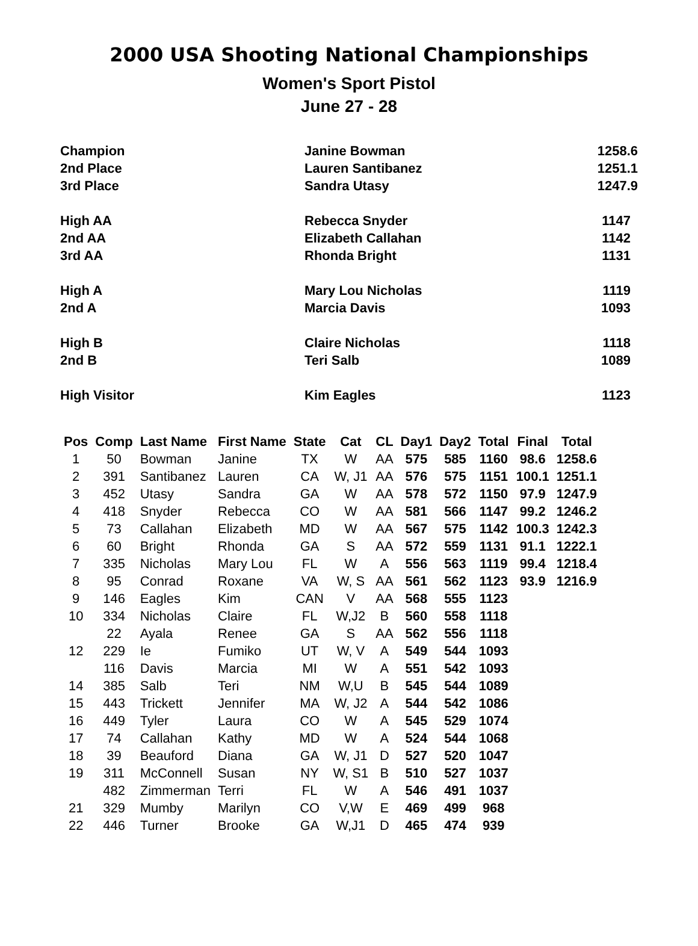2000 USA Shooting National Championships
Women's Sport Pistol
June 27 - 28
| Champion | Janine Bowman | 1258.6 |
| 2nd Place | Lauren Santibanez | 1251.1 |
| 3rd Place | Sandra Utasy | 1247.9 |
| High AA | Rebecca Snyder | 1147 |
| 2nd AA | Elizabeth Callahan | 1142 |
| 3rd AA | Rhonda Bright | 1131 |
| High A | Mary Lou Nicholas | 1119 |
| 2nd A | Marcia Davis | 1093 |
| High B | Claire Nicholas | 1118 |
| 2nd B | Teri Salb | 1089 |
| High Visitor | Kim Eagles | 1123 |
| Pos | Comp | Last Name | First Name | State | Cat | CL | Day1 | Day2 | Total | Final | Total |
| --- | --- | --- | --- | --- | --- | --- | --- | --- | --- | --- | --- |
| 1 | 50 | Bowman | Janine | TX | W | AA | 575 | 585 | 1160 | 98.6 | 1258.6 |
| 2 | 391 | Santibanez | Lauren | CA | W, J1 | AA | 576 | 575 | 1151 | 100.1 | 1251.1 |
| 3 | 452 | Utasy | Sandra | GA | W | AA | 578 | 572 | 1150 | 97.9 | 1247.9 |
| 4 | 418 | Snyder | Rebecca | CO | W | AA | 581 | 566 | 1147 | 99.2 | 1246.2 |
| 5 | 73 | Callahan | Elizabeth | MD | W | AA | 567 | 575 | 1142 | 100.3 | 1242.3 |
| 6 | 60 | Bright | Rhonda | GA | S | AA | 572 | 559 | 1131 | 91.1 | 1222.1 |
| 7 | 335 | Nicholas | Mary Lou | FL | W | A | 556 | 563 | 1119 | 99.4 | 1218.4 |
| 8 | 95 | Conrad | Roxane | VA | W, S | AA | 561 | 562 | 1123 | 93.9 | 1216.9 |
| 9 | 146 | Eagles | Kim | CAN | V | AA | 568 | 555 | 1123 | | |
| 10 | 334 | Nicholas | Claire | FL | W,J2 | B | 560 | 558 | 1118 | | |
| | 22 | Ayala | Renee | GA | S | AA | 562 | 556 | 1118 | | |
| 12 | 229 | Ie | Fumiko | UT | W, V | A | 549 | 544 | 1093 | | |
| | 116 | Davis | Marcia | MI | W | A | 551 | 542 | 1093 | | |
| 14 | 385 | Salb | Teri | NM | W,U | B | 545 | 544 | 1089 | | |
| 15 | 443 | Trickett | Jennifer | MA | W, J2 | A | 544 | 542 | 1086 | | |
| 16 | 449 | Tyler | Laura | CO | W | A | 545 | 529 | 1074 | | |
| 17 | 74 | Callahan | Kathy | MD | W | A | 524 | 544 | 1068 | | |
| 18 | 39 | Beauford | Diana | GA | W, J1 | D | 527 | 520 | 1047 | | |
| 19 | 311 | McConnell | Susan | NY | W, S1 | B | 510 | 527 | 1037 | | |
| | 482 | Zimmerman | Terri | FL | W | A | 546 | 491 | 1037 | | |
| 21 | 329 | Mumby | Marilyn | CO | V,W | E | 469 | 499 | 968 | | |
| 22 | 446 | Turner | Brooke | GA | W,J1 | D | 465 | 474 | 939 | | |